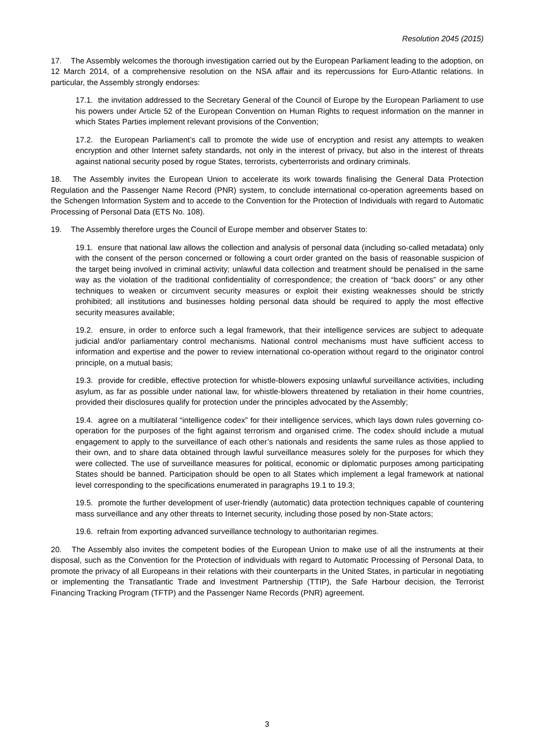Resolution 2045 (2015)
17. The Assembly welcomes the thorough investigation carried out by the European Parliament leading to the adoption, on 12 March 2014, of a comprehensive resolution on the NSA affair and its repercussions for Euro-Atlantic relations. In particular, the Assembly strongly endorses:
17.1. the invitation addressed to the Secretary General of the Council of Europe by the European Parliament to use his powers under Article 52 of the European Convention on Human Rights to request information on the manner in which States Parties implement relevant provisions of the Convention;
17.2. the European Parliament’s call to promote the wide use of encryption and resist any attempts to weaken encryption and other Internet safety standards, not only in the interest of privacy, but also in the interest of threats against national security posed by rogue States, terrorists, cyberterrorists and ordinary criminals.
18. The Assembly invites the European Union to accelerate its work towards finalising the General Data Protection Regulation and the Passenger Name Record (PNR) system, to conclude international co-operation agreements based on the Schengen Information System and to accede to the Convention for the Protection of Individuals with regard to Automatic Processing of Personal Data (ETS No. 108).
19. The Assembly therefore urges the Council of Europe member and observer States to:
19.1. ensure that national law allows the collection and analysis of personal data (including so-called metadata) only with the consent of the person concerned or following a court order granted on the basis of reasonable suspicion of the target being involved in criminal activity; unlawful data collection and treatment should be penalised in the same way as the violation of the traditional confidentiality of correspondence; the creation of “back doors” or any other techniques to weaken or circumvent security measures or exploit their existing weaknesses should be strictly prohibited; all institutions and businesses holding personal data should be required to apply the most effective security measures available;
19.2. ensure, in order to enforce such a legal framework, that their intelligence services are subject to adequate judicial and/or parliamentary control mechanisms. National control mechanisms must have sufficient access to information and expertise and the power to review international co-operation without regard to the originator control principle, on a mutual basis;
19.3. provide for credible, effective protection for whistle-blowers exposing unlawful surveillance activities, including asylum, as far as possible under national law, for whistle-blowers threatened by retaliation in their home countries, provided their disclosures qualify for protection under the principles advocated by the Assembly;
19.4. agree on a multilateral “intelligence codex” for their intelligence services, which lays down rules governing co-operation for the purposes of the fight against terrorism and organised crime. The codex should include a mutual engagement to apply to the surveillance of each other’s nationals and residents the same rules as those applied to their own, and to share data obtained through lawful surveillance measures solely for the purposes for which they were collected. The use of surveillance measures for political, economic or diplomatic purposes among participating States should be banned. Participation should be open to all States which implement a legal framework at national level corresponding to the specifications enumerated in paragraphs 19.1 to 19.3;
19.5. promote the further development of user-friendly (automatic) data protection techniques capable of countering mass surveillance and any other threats to Internet security, including those posed by non-State actors;
19.6. refrain from exporting advanced surveillance technology to authoritarian regimes.
20. The Assembly also invites the competent bodies of the European Union to make use of all the instruments at their disposal, such as the Convention for the Protection of individuals with regard to Automatic Processing of Personal Data, to promote the privacy of all Europeans in their relations with their counterparts in the United States, in particular in negotiating or implementing the Transatlantic Trade and Investment Partnership (TTIP), the Safe Harbour decision, the Terrorist Financing Tracking Program (TFTP) and the Passenger Name Records (PNR) agreement.
3